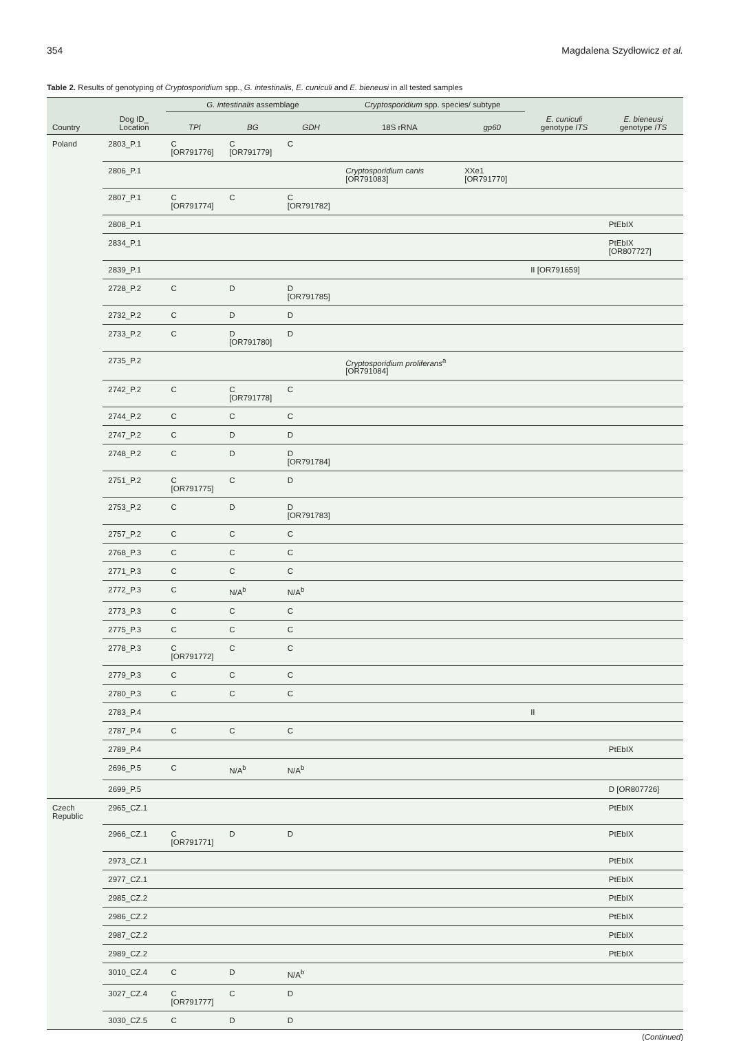354 Magdalena Szydłowicz et al.
Table 2. Results of genotyping of Cryptosporidium spp., G. intestinalis, E. cuniculi and E. bieneusi in all tested samples
| | | G. intestinalis assemblage | | | Cryptosporidium spp. species/ subtype | | | |
| --- | --- | --- | --- | --- | --- | --- | --- | --- |
| Country | Dog ID_ Location | TPI | BG | GDH | 18S rRNA | gp60 | E. cuniculi genotype ITS | E. bieneusi genotype ITS |
| Poland | 2803_P.1 | C [OR791776] | C [OR791779] | C | | | | |
| | 2806_P.1 | | | | Cryptosporidium canis [OR791083] | XXe1 [OR791770] | | |
| | 2807_P.1 | C [OR791774] | C | C [OR791782] | | | | |
| | 2808_P.1 | | | | | | | PtEbIX |
| | 2834_P.1 | | | | | | | PtEbIX [OR807727] |
| | 2839_P.1 | | | | | | II [OR791659] | |
| | 2728_P.2 | C | D | D [OR791785] | | | | |
| | 2732_P.2 | C | D | D | | | | |
| | 2733_P.2 | C | D [OR791780] | D | | | | |
| | 2735_P.2 | | | | Cryptosporidium proliferans<sup>a</sup> [OR791084] | | | |
| | 2742_P.2 | C | C [OR791778] | C | | | | |
| | 2744_P.2 | C | C | C | | | | |
| | 2747_P.2 | C | D | D | | | | |
| | 2748_P.2 | C | D | D [OR791784] | | | | |
| | 2751_P.2 | C [OR791775] | C | D | | | | |
| | 2753_P.2 | C | D | D [OR791783] | | | | |
| | 2757_P.2 | C | C | C | | | | |
| | 2768_P.3 | C | C | C | | | | |
| | 2771_P.3 | C | C | C | | | | |
| | 2772_P.3 | C | N/A<sup>b</sup> | N/A<sup>b</sup> | | | | |
| | 2773_P.3 | C | C | C | | | | |
| | 2775_P.3 | C | C | C | | | | |
| | 2778_P.3 | C [OR791772] | C | C | | | | |
| | 2779_P.3 | C | C | C | | | | |
| | 2780_P.3 | C | C | C | | | | |
| | 2783_P.4 | | | | | | II | |
| | 2787_P.4 | C | C | C | | | | |
| | 2789_P.4 | | | | | | | PtEbIX |
| | 2696_P.5 | C | N/A<sup>b</sup> | N/A<sup>b</sup> | | | | |
| | 2699_P.5 | | | | | | | D [OR807726] |
| Czech Republic | 2965_CZ.1 | | | | | | | PtEbIX |
| | 2966_CZ.1 | C [OR791771] | D | D | | | | PtEbIX |
| | 2973_CZ.1 | | | | | | | PtEbIX |
| | 2977_CZ.1 | | | | | | | PtEbIX |
| | 2985_CZ.2 | | | | | | | PtEbIX |
| | 2986_CZ.2 | | | | | | | PtEbIX |
| | 2987_CZ.2 | | | | | | | PtEbIX |
| | 2989_CZ.2 | | | | | | | PtEbIX |
| | 3010_CZ.4 | C | D | N/A<sup>b</sup> | | | | |
| | 3027_CZ.4 | C [OR791777] | C | D | | | | |
| | 3030_CZ.5 | C | D | D | | | | |
(Continued)